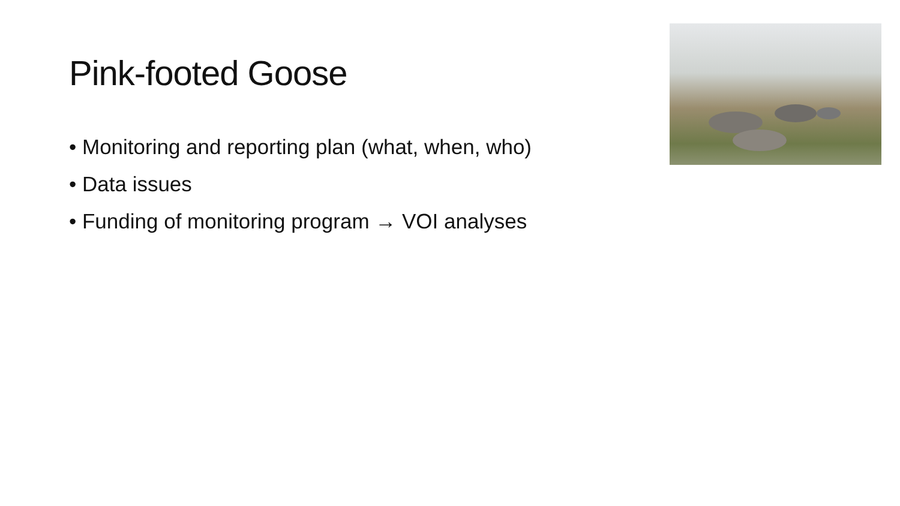Pink-footed Goose
• Monitoring and reporting plan (what, when, who)
• Data issues
• Funding of monitoring program → VOI analyses